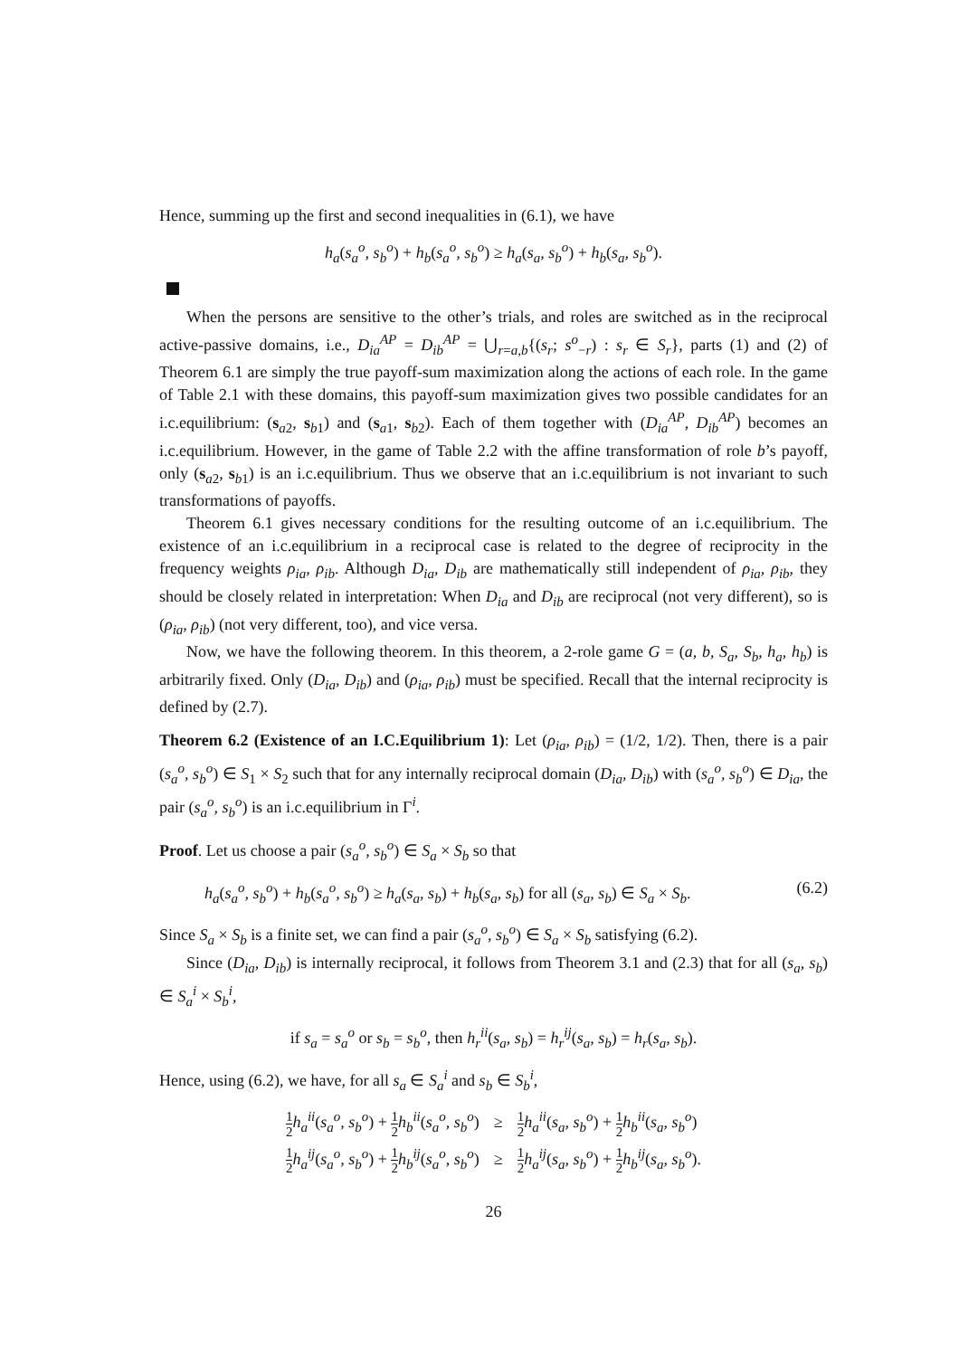Hence, summing up the first and second inequalities in (6.1), we have
h<sub>a</sub>(s<sub>a</sub><sup>o</sup>, s<sub>b</sub><sup>o</sup>) + h<sub>b</sub>(s<sub>a</sub><sup>o</sup>, s<sub>b</sub><sup>o</sup>) ≥ h<sub>a</sub>(s<sub>a</sub>, s<sub>b</sub><sup>o</sup>) + h<sub>b</sub>(s<sub>a</sub>, s<sub>b</sub><sup>o</sup>).
When the persons are sensitive to the other’s trials, and roles are switched as in the reciprocal active-passive domains, i.e., D<sub>ia</sub><sup>AP</sup> = D<sub>ib</sub><sup>AP</sup> = ⋃<sub>r=a,b</sub>{(s<sub>r</sub>; s<sup>o</sup><sub>−r</sub>) : s<sub>r</sub> ∈ S<sub>r</sub>}, parts (1) and (2) of Theorem 6.1 are simply the true payoff-sum maximization along the actions of each role. In the game of Table 2.1 with these domains, this payoff-sum maximization gives two possible candidates for an i.c.equilibrium: (s<sub>a2</sub>, s<sub>b1</sub>) and (s<sub>a1</sub>, s<sub>b2</sub>). Each of them together with (D<sub>ia</sub><sup>AP</sup>, D<sub>ib</sub><sup>AP</sup>) becomes an i.c.equilibrium. However, in the game of Table 2.2 with the affine transformation of role b’s payoff, only (s<sub>a2</sub>, s<sub>b1</sub>) is an i.c.equilibrium. Thus we observe that an i.c.equilibrium is not invariant to such transformations of payoffs.
Theorem 6.1 gives necessary conditions for the resulting outcome of an i.c.equilibrium. The existence of an i.c.equilibrium in a reciprocal case is related to the degree of reciprocity in the frequency weights ρ<sub>ia</sub>, ρ<sub>ib</sub>. Although D<sub>ia</sub>, D<sub>ib</sub> are mathematically still independent of ρ<sub>ia</sub>, ρ<sub>ib</sub>, they should be closely related in interpretation: When D<sub>ia</sub> and D<sub>ib</sub> are reciprocal (not very different), so is (ρ<sub>ia</sub>, ρ<sub>ib</sub>) (not very different, too), and vice versa.
Now, we have the following theorem. In this theorem, a 2-role game G = (a, b, S<sub>a</sub>, S<sub>b</sub>, h<sub>a</sub>, h<sub>b</sub>) is arbitrarily fixed. Only (D<sub>ia</sub>, D<sub>ib</sub>) and (ρ<sub>ia</sub>, ρ<sub>ib</sub>) must be specified. Recall that the internal reciprocity is defined by (2.7).
Theorem 6.2 (Existence of an I.C.Equilibrium 1): Let (ρ<sub>ia</sub>, ρ<sub>ib</sub>) = (1/2, 1/2). Then, there is a pair (s<sub>a</sub><sup>o</sup>, s<sub>b</sub><sup>o</sup>) ∈ S<sub>1</sub> × S<sub>2</sub> such that for any internally reciprocal domain (D<sub>ia</sub>, D<sub>ib</sub>) with (s<sub>a</sub><sup>o</sup>, s<sub>b</sub><sup>o</sup>) ∈ D<sub>ia</sub>, the pair (s<sub>a</sub><sup>o</sup>, s<sub>b</sub><sup>o</sup>) is an i.c.equilibrium in Γ<sup>i</sup>.
Proof. Let us choose a pair (s<sub>a</sub><sup>o</sup>, s<sub>b</sub><sup>o</sup>) ∈ S<sub>a</sub> × S<sub>b</sub> so that
h<sub>a</sub>(s<sub>a</sub><sup>o</sup>, s<sub>b</sub><sup>o</sup>) + h<sub>b</sub>(s<sub>a</sub><sup>o</sup>, s<sub>b</sub><sup>o</sup>) ≥ h<sub>a</sub>(s<sub>a</sub>, s<sub>b</sub>) + h<sub>b</sub>(s<sub>a</sub>, s<sub>b</sub>) for all (s<sub>a</sub>, s<sub>b</sub>) ∈ S<sub>a</sub> × S<sub>b</sub>. (6.2)
Since S<sub>a</sub> × S<sub>b</sub> is a finite set, we can find a pair (s<sub>a</sub><sup>o</sup>, s<sub>b</sub><sup>o</sup>) ∈ S<sub>a</sub> × S<sub>b</sub> satisfying (6.2).
Since (D<sub>ia</sub>, D<sub>ib</sub>) is internally reciprocal, it follows from Theorem 3.1 and (2.3) that for all (s<sub>a</sub>, s<sub>b</sub>) ∈ S<sub>a</sub><sup>i</sup> × S<sub>b</sub><sup>i</sup>,
if s<sub>a</sub> = s<sub>a</sub><sup>o</sup> or s<sub>b</sub> = s<sub>b</sub><sup>o</sup>, then h<sub>r</sub><sup>ii</sup>(s<sub>a</sub>, s<sub>b</sub>) = h<sub>r</sub><sup>ij</sup>(s<sub>a</sub>, s<sub>b</sub>) = h<sub>r</sub>(s<sub>a</sub>, s<sub>b</sub>).
Hence, using (6.2), we have, for all s<sub>a</sub> ∈ S<sub>a</sub><sup>i</sup> and s<sub>b</sub> ∈ S<sub>b</sub><sup>i</sup>,
| 1 2 h<sub>a</sub><sup>ii</sup> ( s<sub>a</sub><sup>o</sup>, s<sub>b</sub><sup>o</sup> ) + 1 2 h<sub>b</sub><sup>ii</sup> ( s<sub>a</sub><sup>o</sup>, s<sub>b</sub><sup>o</sup> ) | ≥ | 1 2 h<sub>a</sub><sup>ii</sup> ( s<sub>a</sub>, s<sub>b</sub><sup>o</sup> ) + 1 2 h<sub>b</sub><sup>ii</sup> ( s<sub>a</sub>, s<sub>b</sub><sup>o</sup> ) |
| 1 2 h<sub>a</sub><sup>ij</sup> ( s<sub>a</sub><sup>o</sup>, s<sub>b</sub><sup>o</sup> ) + 1 2 h<sub>b</sub><sup>ij</sup> ( s<sub>a</sub><sup>o</sup>, s<sub>b</sub><sup>o</sup> ) | ≥ | 1 2 h<sub>a</sub><sup>ij</sup> ( s<sub>a</sub>, s<sub>b</sub><sup>o</sup> ) + 1 2 h<sub>b</sub><sup>ij</sup> ( s<sub>a</sub>, s<sub>b</sub><sup>o</sup> ). |
26